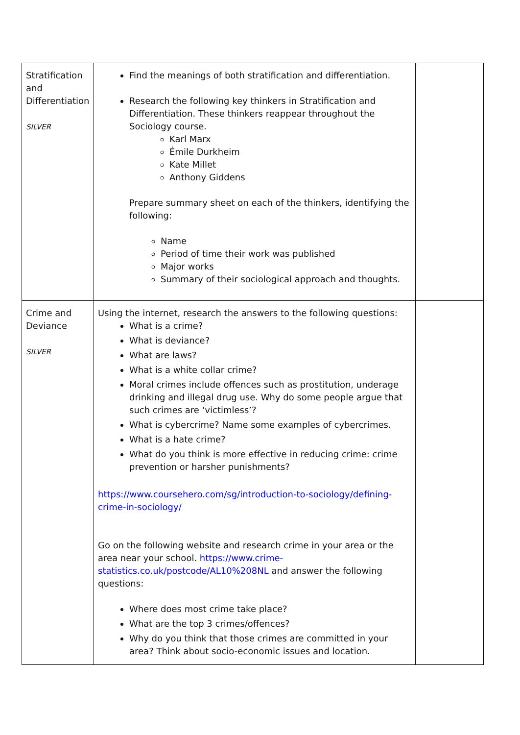| Stratification and Differentiation SILVER | Find the meanings of both stratification and differentiation. Research the following key thinkers in Stratification and Differentiation. These thinkers reappear throughout the Sociology course. Karl Marx Émile Durkheim Kate Millet Anthony Giddens Prepare summary sheet on each of the thinkers, identifying the following: Name Period of time their work was published Major works Summary of their sociological approach and thoughts. | |
| Crime and Deviance SILVER | Using the internet, research the answers to the following questions: What is a crime? What is deviance? What are laws? What is a white collar crime? Moral crimes include offences such as prostitution, underage drinking and illegal drug use. Why do some people argue that such crimes are ‘victimless’? What is cybercrime? Name some examples of cybercrimes. What is a hate crime? What do you think is more effective in reducing crime: crime prevention or harsher punishments? https://www.coursehero.com/sg/introduction-to-sociology/defining-crime-in-sociology/ Go on the following website and research crime in your area or the area near your school. https://www.crime-statistics.co.uk/postcode/AL10%208NL and answer the following questions: Where does most crime take place? What are the top 3 crimes/offences? Why do you think that those crimes are committed in your area? Think about socio-economic issues and location. | |